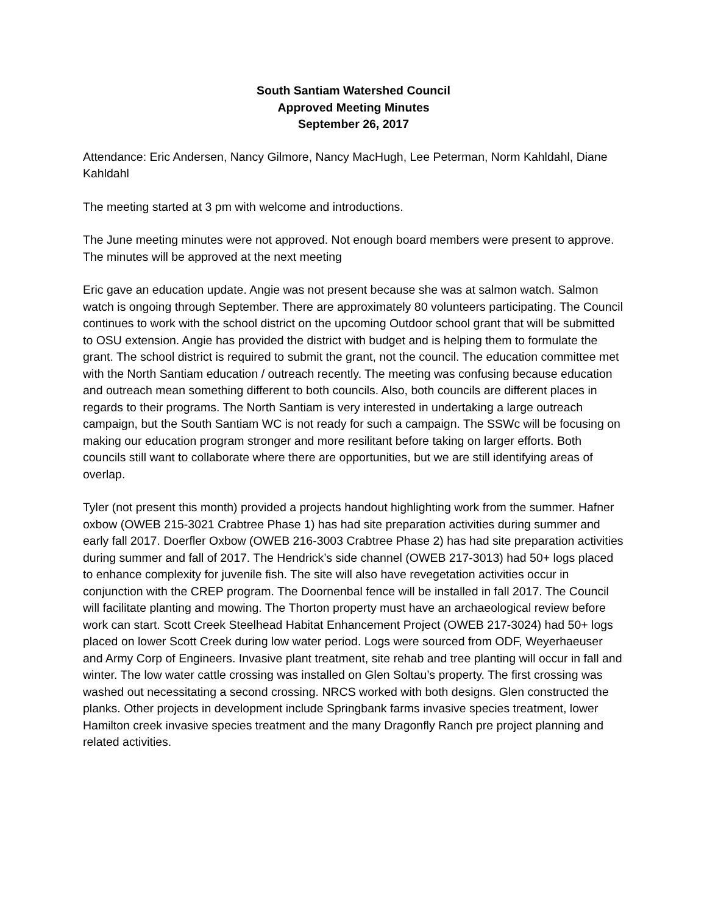South Santiam Watershed Council
Approved Meeting Minutes
September 26, 2017
Attendance: Eric Andersen, Nancy Gilmore, Nancy MacHugh, Lee Peterman, Norm Kahldahl, Diane Kahldahl
The meeting started at 3 pm with welcome and introductions.
The June meeting minutes were not approved. Not enough board members were present to approve. The minutes will be approved at the next meeting
Eric gave an education update. Angie was not present because she was at salmon watch. Salmon watch is ongoing through September. There are approximately 80 volunteers participating. The Council continues to work with the school district on the upcoming Outdoor school grant that will be submitted to OSU extension. Angie has provided the district with budget and is helping them to formulate the grant. The school district is required to submit the grant, not the council. The education committee met with the North Santiam education / outreach recently. The meeting was confusing because education and outreach mean something different to both councils. Also, both councils are different places in regards to their programs. The North Santiam is very interested in undertaking a large outreach campaign, but the South Santiam WC is not ready for such a campaign. The SSWc will be focusing on making our education program stronger and more resilitant before taking on larger efforts. Both councils still want to collaborate where there are opportunities, but we are still identifying areas of overlap.
Tyler (not present this month) provided a projects handout highlighting work from the summer. Hafner oxbow (OWEB 215-3021 Crabtree Phase 1) has had site preparation activities during summer and early fall 2017. Doerfler Oxbow (OWEB 216-3003 Crabtree Phase 2) has had site preparation activities during summer and fall of 2017. The Hendrick’s side channel (OWEB 217-3013) had 50+ logs placed to enhance complexity for juvenile fish. The site will also have revegetation activities occur in conjunction with the CREP program. The Doornenbal fence will be installed in fall 2017. The Council will facilitate planting and mowing. The Thorton property must have an archaeological review before work can start. Scott Creek Steelhead Habitat Enhancement Project (OWEB 217-3024) had 50+ logs placed on lower Scott Creek during low water period. Logs were sourced from ODF, Weyerhaeuser and Army Corp of Engineers. Invasive plant treatment, site rehab and tree planting will occur in fall and winter. The low water cattle crossing was installed on Glen Soltau’s property. The first crossing was washed out necessitating a second crossing. NRCS worked with both designs. Glen constructed the planks. Other projects in development include Springbank farms invasive species treatment, lower Hamilton creek invasive species treatment and the many Dragonfly Ranch pre project planning and related activities.